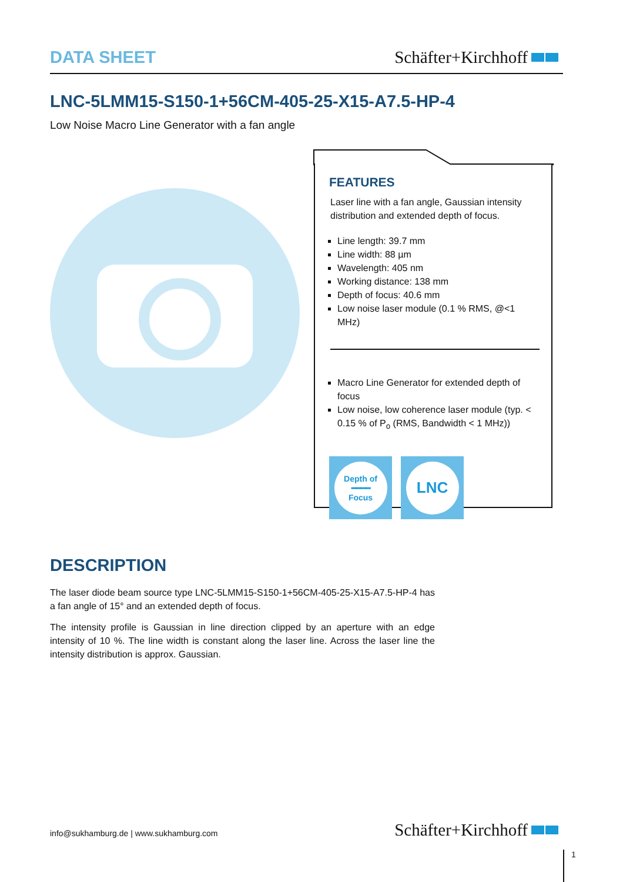DATA SHEET
Schäfter+Kirchhoff
LNC-5LMM15-S150-1+56CM-405-25-X15-A7.5-HP-4
Low Noise Macro Line Generator with a fan angle
FEATURES
Laser line with a fan angle, Gaussian intensity distribution and extended depth of focus.
Line length: 39.7 mm
Line width: 88 µm
Wavelength: 405 nm
Working distance: 138 mm
Depth of focus: 40.6 mm
Low noise laser module (0.1 % RMS, @<1 MHz)
Macro Line Generator for extended depth of focus
Low noise, low coherence laser module (typ. < 0.15 % of P<sub>o</sub> (RMS, Bandwidth < 1 MHz))
Depth of
━━━━
Focus
LNC
DESCRIPTION
The laser diode beam source type LNC-5LMM15-S150-1+56CM-405-25-X15-A7.5-HP-4 has a fan angle of 15° and an extended depth of focus.
The intensity profile is Gaussian in line direction clipped by an aperture with an edge intensity of 10 %. The line width is constant along the laser line. Across the laser line the intensity distribution is approx. Gaussian.
info@sukhamburg.de | www.sukhamburg.com
Schäfter+Kirchhoff
1